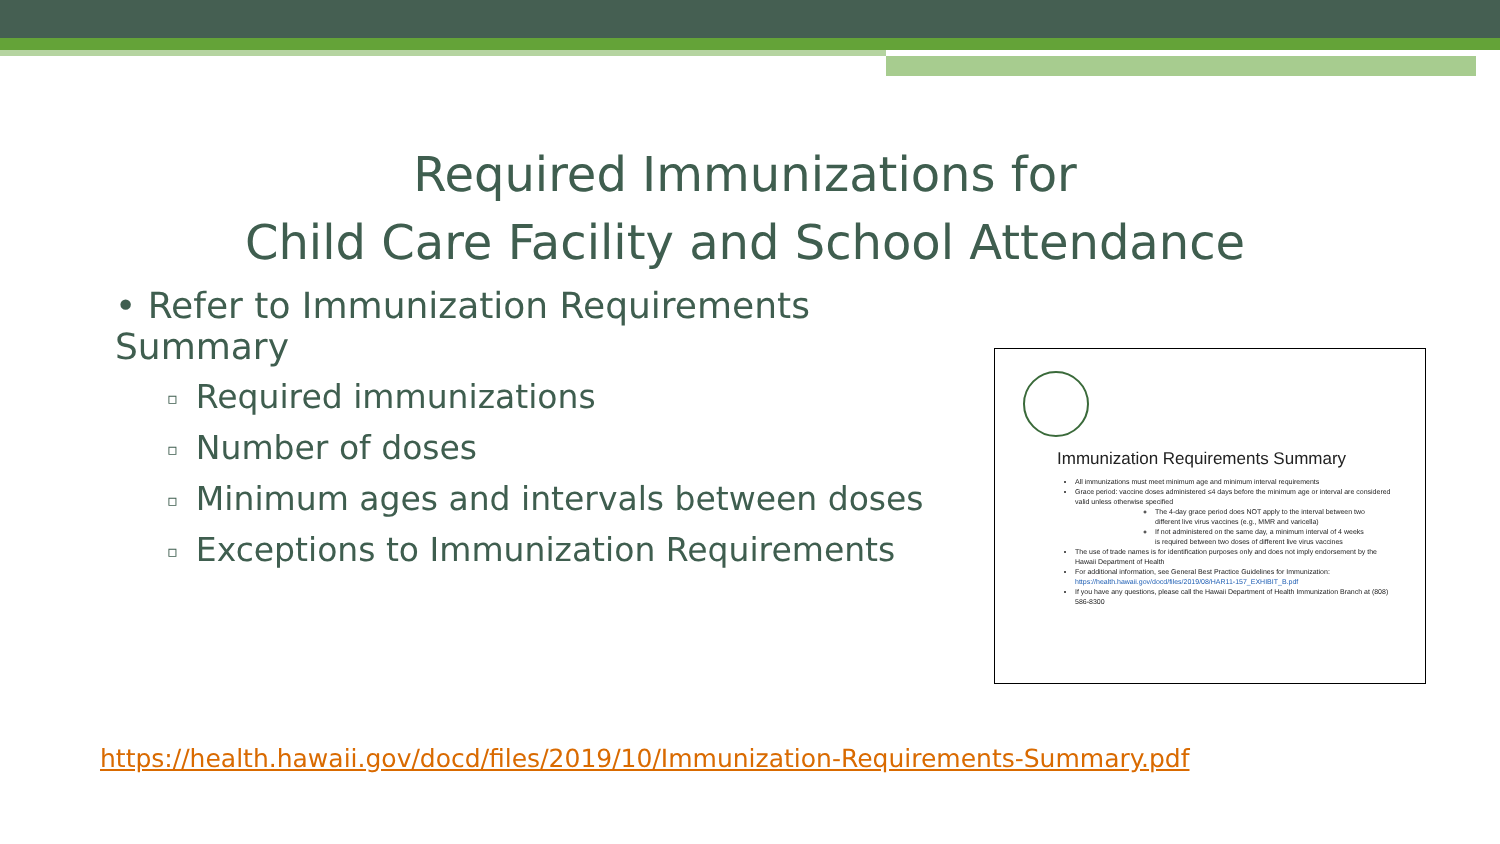Required Immunizations for
Child Care Facility and School Attendance
• Refer to Immunization Requirements Summary
▫ Required immunizations
▫ Number of doses
▫ Minimum ages and intervals between doses
▫ Exceptions to Immunization Requirements
Immunization Requirements Summary
All immunizations must meet minimum age and minimum interval requirements
Grace period: vaccine doses administered ≤4 days before the minimum age or interval are considered valid unless otherwise specified
The 4-day grace period does NOT apply to the interval between two different live virus vaccines (e.g., MMR and varicella)
If not administered on the same day, a minimum interval of 4 weeks is required between two doses of different live virus vaccines
The use of trade names is for identification purposes only and does not imply endorsement by the Hawaii Department of Health
For additional information, see General Best Practice Guidelines for Immunization: https://health.hawaii.gov/docd/files/2019/08/HAR11-157_EXHIBIT_B.pdf
If you have any questions, please call the Hawaii Department of Health Immunization Branch at (808) 586-8300
https://health.hawaii.gov/docd/files/2019/10/Immunization-Requirements-Summary.pdf